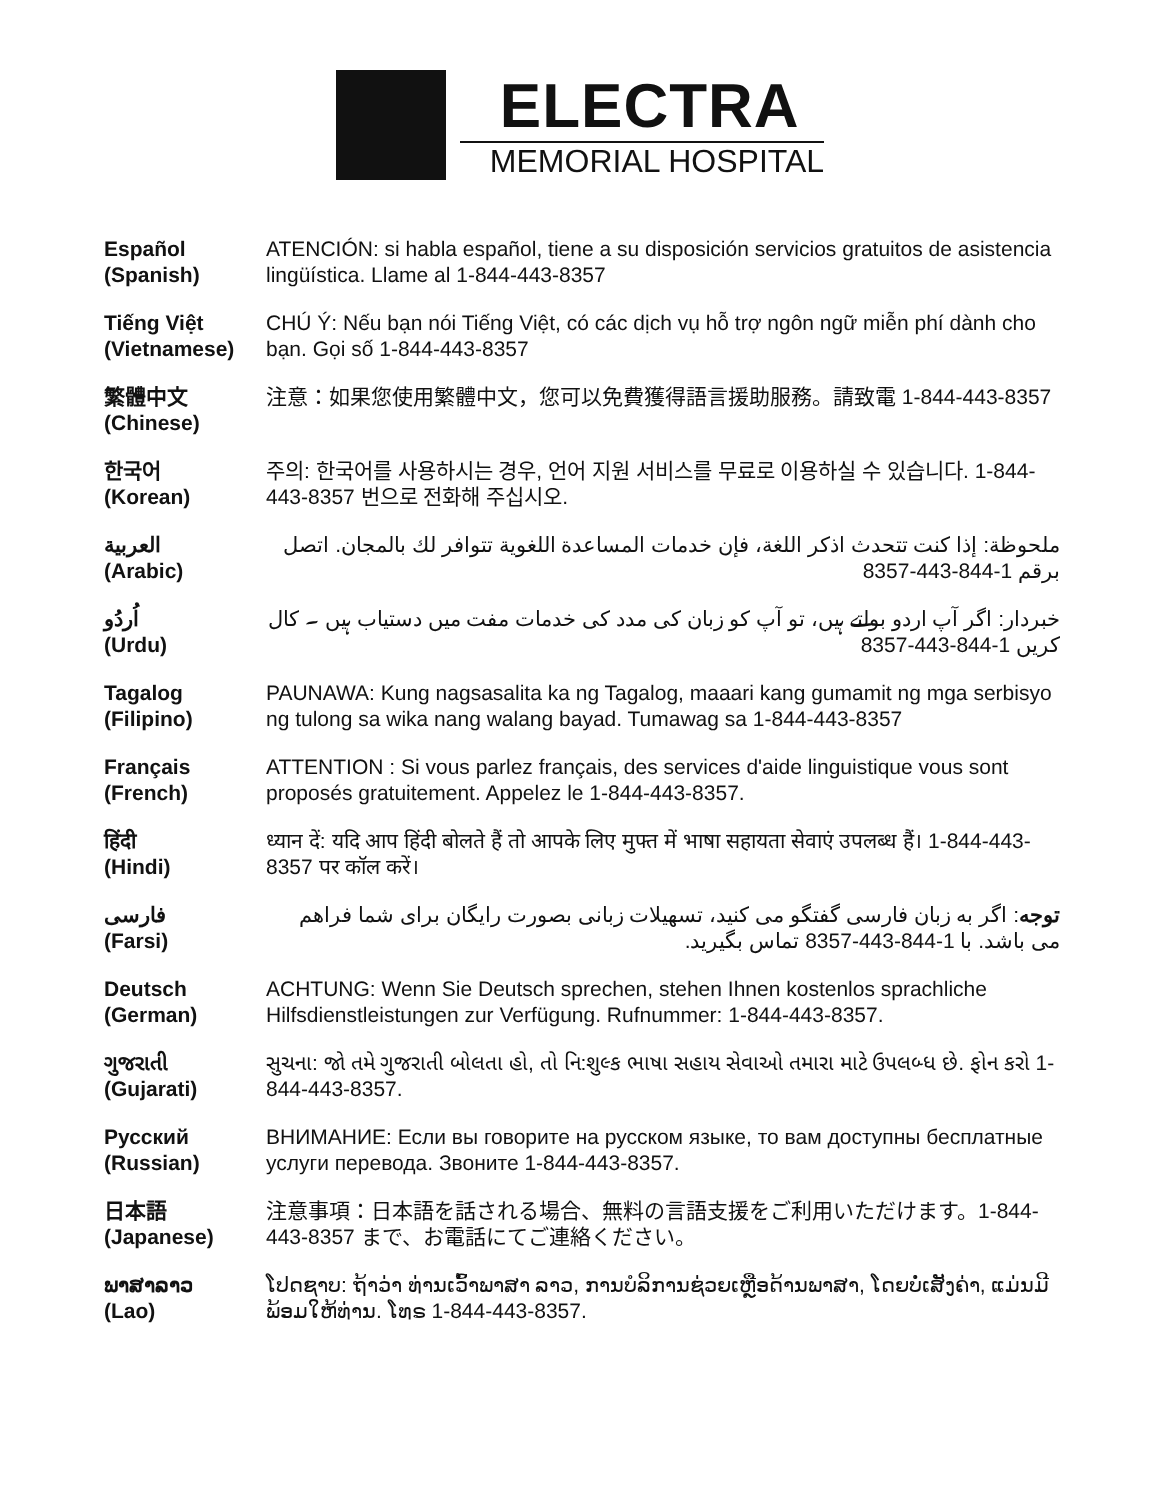ELECTRA
MEMORIAL HOSPITAL
| Español (Spanish) | ATENCIÓN: si habla español, tiene a su disposición servicios gratuitos de asistencia lingüística. Llame al 1-844-443-8357 |
| Tiếng Việt (Vietnamese) | CHÚ Ý: Nếu bạn nói Tiếng Việt, có các dịch vụ hỗ trợ ngôn ngữ miễn phí dành cho bạn. Gọi số 1-844-443-8357 |
| 繁體中文 (Chinese) | 注意：如果您使用繁體中文，您可以免費獲得語言援助服務。請致電 1-844-443-8357 |
| 한국어 (Korean) | 주의: 한국어를 사용하시는 경우, 언어 지원 서비스를 무료로 이용하실 수 있습니다. 1-844-443-8357 번으로 전화해 주십시오. |
| العربية (Arabic) | ملحوظة: إذا كنت تتحدث اذكر اللغة، فإن خدمات المساعدة اللغوية تتوافر لك بالمجان. اتصل برقم 1-844-443-8357 |
| اُردُو (Urdu) | خبردار: اگر آپ اردو بولتے ہیں، تو آپ کو زبان کی مدد کی خدمات مفت میں دستیاب ہیں ۔ کال کریں 1-844-443-8357 |
| Tagalog (Filipino) | PAUNAWA: Kung nagsasalita ka ng Tagalog, maaari kang gumamit ng mga serbisyo ng tulong sa wika nang walang bayad. Tumawag sa 1-844-443-8357 |
| Français (French) | ATTENTION : Si vous parlez français, des services d'aide linguistique vous sont proposés gratuitement. Appelez le 1-844-443-8357. |
| हिंदी (Hindi) | ध्यान दें: यदि आप हिंदी बोलते हैं तो आपके लिए मुफ्त में भाषा सहायता सेवाएं उपलब्ध हैं। 1-844-443-8357 पर कॉल करें। |
| فارسی (Farsi) | توجه : اگر به زبان فارسی گفتگو می کنید، تسهیلات زبانی بصورت رایگان برای شما فراهم می باشد. با 1-844-443-8357 تماس بگیرید. |
| Deutsch (German) | ACHTUNG: Wenn Sie Deutsch sprechen, stehen Ihnen kostenlos sprachliche Hilfsdienstleistungen zur Verfügung. Rufnummer: 1-844-443-8357. |
| ગુજરાતી (Gujarati) | સુચના: જો તમે ગુજરાતી બોલતા હો, તો નિ:શુલ્ક ભાષા સહાય સેવાઓ તમારા માટે ઉપલબ્ધ છે. ફોન કરો 1-844-443-8357. |
| Русский (Russian) | ВНИМАНИЕ: Если вы говорите на русском языке, то вам доступны бесплатные услуги перевода. Звоните 1-844-443-8357. |
| 日本語 (Japanese) | 注意事項：日本語を話される場合、無料の言語支援をご利用いただけます。1-844-443-8357 まで、お電話にてご連絡ください。 |
| ພາສາລາວ (Lao) | ໂປດຊາບ: ຖ້າວ່າ ທ່ານເວົ້າພາສາ ລາວ, ການບໍລິການຊ່ວຍເຫຼືອດ້ານພາສາ, ໂດຍບໍ່ເສັງຄ່າ, ແມ່ນມີພ້ອມໃຫ້ທ່ານ. ໂທຣ 1-844-443-8357. |